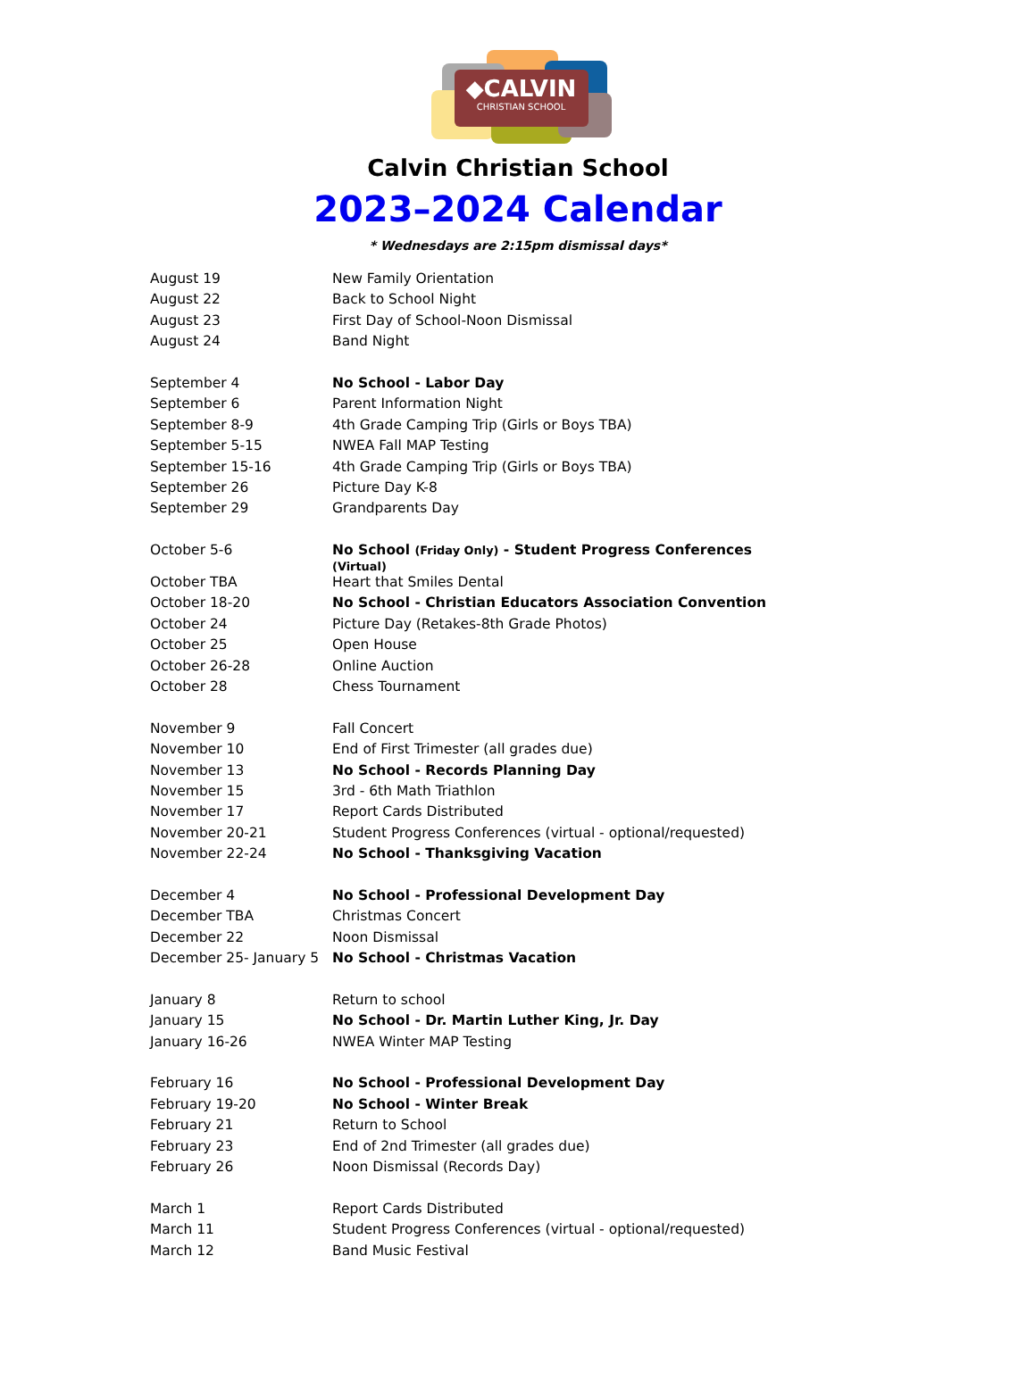◆CALVIN
CHRISTIAN SCHOOL
Calvin Christian School
2023–2024 Calendar
* Wednesdays are 2:15pm dismissal days*
| August 19 | New Family Orientation |
| August 22 | Back to School Night |
| August 23 | First Day of School-Noon Dismissal |
| August 24 | Band Night |
| September 4 | No School - Labor Day |
| September 6 | Parent Information Night |
| September 8-9 | 4th Grade Camping Trip (Girls or Boys TBA) |
| September 5-15 | NWEA Fall MAP Testing |
| September 15-16 | 4th Grade Camping Trip (Girls or Boys TBA) |
| September 26 | Picture Day K-8 |
| September 29 | Grandparents Day |
| October 5-6 | No School (Friday Only) - Student Progress Conferences (Virtual) |
| October TBA | Heart that Smiles Dental |
| October 18-20 | No School - Christian Educators Association Convention |
| October 24 | Picture Day (Retakes-8th Grade Photos) |
| October 25 | Open House |
| October 26-28 | Online Auction |
| October 28 | Chess Tournament |
| November 9 | Fall Concert |
| November 10 | End of First Trimester (all grades due) |
| November 13 | No School - Records Planning Day |
| November 15 | 3rd - 6th Math Triathlon |
| November 17 | Report Cards Distributed |
| November 20-21 | Student Progress Conferences (virtual - optional/requested) |
| November 22-24 | No School - Thanksgiving Vacation |
| December 4 | No School - Professional Development Day |
| December TBA | Christmas Concert |
| December 22 | Noon Dismissal |
| December 25- January 5 | No School - Christmas Vacation |
| January 8 | Return to school |
| January 15 | No School - Dr. Martin Luther King, Jr. Day |
| January 16-26 | NWEA Winter MAP Testing |
| February 16 | No School - Professional Development Day |
| February 19-20 | No School - Winter Break |
| February 21 | Return to School |
| February 23 | End of 2nd Trimester (all grades due) |
| February 26 | Noon Dismissal (Records Day) |
| March 1 | Report Cards Distributed |
| March 11 | Student Progress Conferences (virtual - optional/requested) |
| March 12 | Band Music Festival |